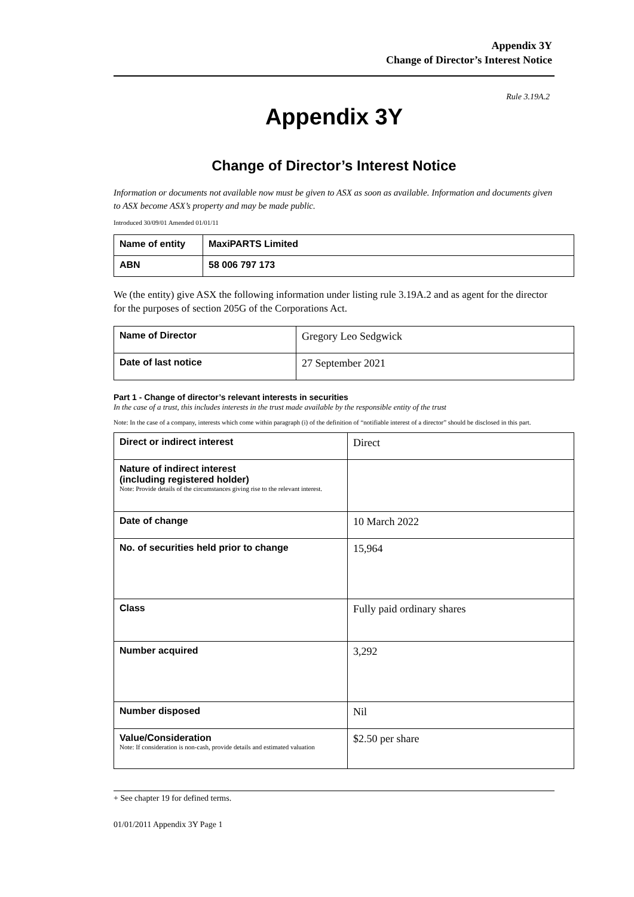Appendix 3Y
Change of Director’s Interest Notice
Rule 3.19A.2
Appendix 3Y
Change of Director’s Interest Notice
Information or documents not available now must be given to ASX as soon as available. Information and documents given to ASX become ASX’s property and may be made public.
Introduced 30/09/01 Amended 01/01/11
| Name of entity | MaxiPARTS Limited |
| ABN | 58 006 797 173 |
We (the entity) give ASX the following information under listing rule 3.19A.2 and as agent for the director for the purposes of section 205G of the Corporations Act.
| Name of Director | Gregory Leo Sedgwick |
| Date of last notice | 27 September 2021 |
Part 1 - Change of director’s relevant interests in securities
In the case of a trust, this includes interests in the trust made available by the responsible entity of the trust
Note: In the case of a company, interests which come within paragraph (i) of the definition of “notifiable interest of a director” should be disclosed in this part.
| Direct or indirect interest | Direct |
| Nature of indirect interest (including registered holder) Note: Provide details of the circumstances giving rise to the relevant interest. | |
| Date of change | 10 March 2022 |
| No. of securities held prior to change | 15,964 |
| Class | Fully paid ordinary shares |
| Number acquired | 3,292 |
| Number disposed | Nil |
| Value/Consideration Note: If consideration is non-cash, provide details and estimated valuation | $2.50 per share |
+ See chapter 19 for defined terms.
01/01/2011 Appendix 3Y Page 1